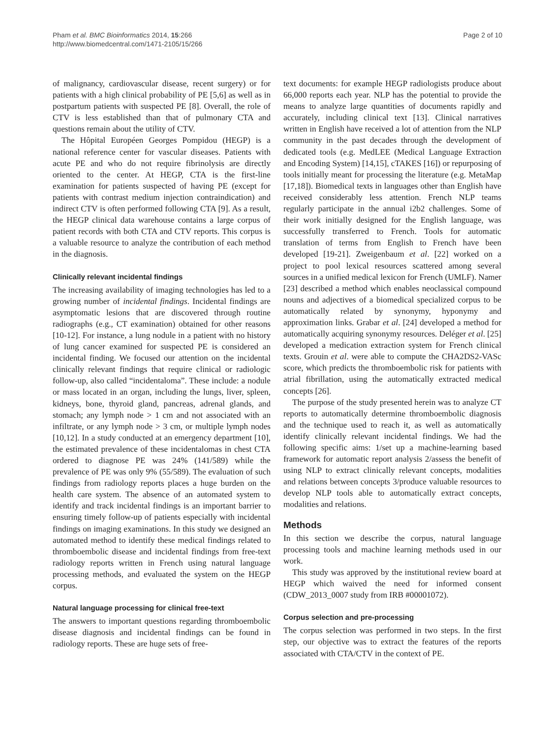Pham et al. BMC Bioinformatics 2014, 15:266
http://www.biomedcentral.com/1471-2105/15/266
Page 2 of 10
of malignancy, cardiovascular disease, recent surgery) or for patients with a high clinical probability of PE [5,6] as well as in postpartum patients with suspected PE [8]. Overall, the role of CTV is less established than that of pulmonary CTA and questions remain about the utility of CTV.
The Hôpital Européen Georges Pompidou (HEGP) is a national reference center for vascular diseases. Patients with acute PE and who do not require fibrinolysis are directly oriented to the center. At HEGP, CTA is the first-line examination for patients suspected of having PE (except for patients with contrast medium injection contraindication) and indirect CTV is often performed following CTA [9]. As a result, the HEGP clinical data warehouse contains a large corpus of patient records with both CTA and CTV reports. This corpus is a valuable resource to analyze the contribution of each method in the diagnosis.
Clinically relevant incidental findings
The increasing availability of imaging technologies has led to a growing number of incidental findings. Incidental findings are asymptomatic lesions that are discovered through routine radiographs (e.g., CT examination) obtained for other reasons [10-12]. For instance, a lung nodule in a patient with no history of lung cancer examined for suspected PE is considered an incidental finding. We focused our attention on the incidental clinically relevant findings that require clinical or radiologic follow-up, also called “incidentaloma”. These include: a nodule or mass located in an organ, including the lungs, liver, spleen, kidneys, bone, thyroid gland, pancreas, adrenal glands, and stomach; any lymph node > 1 cm and not associated with an infiltrate, or any lymph node > 3 cm, or multiple lymph nodes [10,12]. In a study conducted at an emergency department [10], the estimated prevalence of these incidentalomas in chest CTA ordered to diagnose PE was 24% (141/589) while the prevalence of PE was only 9% (55/589). The evaluation of such findings from radiology reports places a huge burden on the health care system. The absence of an automated system to identify and track incidental findings is an important barrier to ensuring timely follow-up of patients especially with incidental findings on imaging examinations. In this study we designed an automated method to identify these medical findings related to thromboembolic disease and incidental findings from free-text radiology reports written in French using natural language processing methods, and evaluated the system on the HEGP corpus.
Natural language processing for clinical free-text
The answers to important questions regarding thromboembolic disease diagnosis and incidental findings can be found in radiology reports. These are huge sets of free-
text documents: for example HEGP radiologists produce about 66,000 reports each year. NLP has the potential to provide the means to analyze large quantities of documents rapidly and accurately, including clinical text [13]. Clinical narratives written in English have received a lot of attention from the NLP community in the past decades through the development of dedicated tools (e.g. MedLEE (Medical Language Extraction and Encoding System) [14,15], cTAKES [16]) or repurposing of tools initially meant for processing the literature (e.g. MetaMap [17,18]). Biomedical texts in languages other than English have received considerably less attention. French NLP teams regularly participate in the annual i2b2 challenges. Some of their work initially designed for the English language, was successfully transferred to French. Tools for automatic translation of terms from English to French have been developed [19-21]. Zweigenbaum et al. [22] worked on a project to pool lexical resources scattered among several sources in a unified medical lexicon for French (UMLF). Namer [23] described a method which enables neoclassical compound nouns and adjectives of a biomedical specialized corpus to be automatically related by synonymy, hyponymy and approximation links. Grabar et al. [24] developed a method for automatically acquiring synonymy resources. Deléger et al. [25] developed a medication extraction system for French clinical texts. Grouin et al. were able to compute the CHA2DS2-VASc score, which predicts the thromboembolic risk for patients with atrial fibrillation, using the automatically extracted medical concepts [26].
The purpose of the study presented herein was to analyze CT reports to automatically determine thromboembolic diagnosis and the technique used to reach it, as well as automatically identify clinically relevant incidental findings. We had the following specific aims: 1/set up a machine-learning based framework for automatic report analysis 2/assess the benefit of using NLP to extract clinically relevant concepts, modalities and relations between concepts 3/produce valuable resources to develop NLP tools able to automatically extract concepts, modalities and relations.
Methods
In this section we describe the corpus, natural language processing tools and machine learning methods used in our work.
This study was approved by the institutional review board at HEGP which waived the need for informed consent (CDW_2013_0007 study from IRB #00001072).
Corpus selection and pre-processing
The corpus selection was performed in two steps. In the first step, our objective was to extract the features of the reports associated with CTA/CTV in the context of PE.